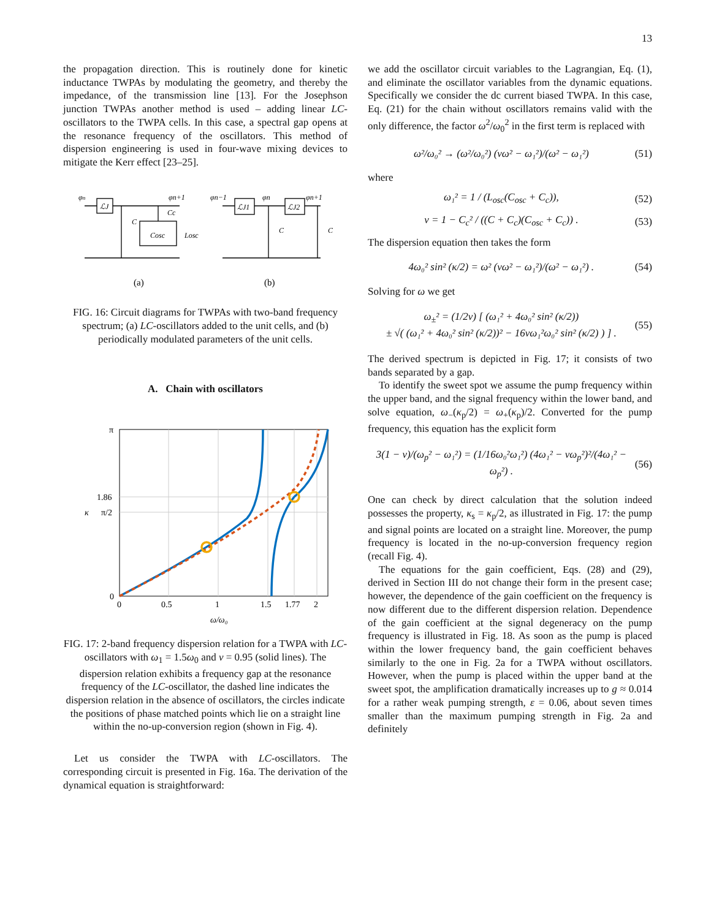13
the propagation direction. This is routinely done for kinetic inductance TWPAs by modulating the geometry, and thereby the impedance, of the transmission line [13]. For the Josephson junction TWPAs another method is used – adding linear LC-oscillators to the TWPA cells. In this case, a spectral gap opens at the resonance frequency of the oscillators. This method of dispersion engineering is used in four-wave mixing devices to mitigate the Kerr effect [23–25].
φn
ℒJ
φn+1
Cc
C
Cosc
Losc
φn−1
ℒJ1
φn
ℒJ2
φn+1
C
C
(a)
(b)
FIG. 16: Circuit diagrams for TWPAs with two-band frequency spectrum; (a) LC-oscillators added to the unit cells, and (b) periodically modulated parameters of the unit cells.
A. Chain with oscillators
π
1.86
π/2
0
κ
0
0.5
1
1.5
1.77
2
ω/ω₀
FIG. 17: 2-band frequency dispersion relation for a TWPA with LC-oscillators with ω<sub>1</sub> = 1.5ω<sub>0</sub> and ν = 0.95 (solid lines). The dispersion relation exhibits a frequency gap at the resonance frequency of the LC-oscillator, the dashed line indicates the dispersion relation in the absence of oscillators, the circles indicate the positions of phase matched points which lie on a straight line within the no-up-conversion region (shown in Fig. 4).
Let us consider the TWPA with LC-oscillators. The corresponding circuit is presented in Fig. 16a. The derivation of the dynamical equation is straightforward:
we add the oscillator circuit variables to the Lagrangian, Eq. (1), and eliminate the oscillator variables from the dynamic equations. Specifically we consider the dc current biased TWPA. In this case, Eq. (21) for the chain without oscillators remains valid with the only difference, the factor ω<sup>2</sup>/ω<sub>0</sub><sup>2</sup> in the first term is replaced with
ω²/ω₀² → (ω²/ω₀²) (νω² − ω₁²)/(ω² − ω₁²) (51)
where
ω₁² = 1 / (L<sub>osc</sub>(C<sub>osc</sub> + C<sub>c</sub>)), (52)
ν = 1 − C<sub>c</sub>² / ((C + C<sub>c</sub>)(C<sub>osc</sub> + C<sub>c</sub>)) . (53)
The dispersion equation then takes the form
4ω₀² sin² (κ/2) = ω² (νω² − ω₁²)/(ω² − ω₁²) . (54)
Solving for ω we get
ω<sub>±</sub>² = (1/2ν) [ (ω₁² + 4ω₀² sin² (κ/2))
± √( (ω₁² + 4ω₀² sin² (κ/2))² − 16νω₁²ω₀² sin² (κ/2) ) ] . (55)
The derived spectrum is depicted in Fig. 17; it consists of two bands separated by a gap.
To identify the sweet spot we assume the pump frequency within the upper band, and the signal frequency within the lower band, and solve equation, ω<sub>−</sub>(κ<sub>p</sub>/2) = ω<sub>+</sub>(κ<sub>p</sub>)/2. Converted for the pump frequency, this equation has the explicit form
3(1 − ν)/(ω<sub>p</sub>² − ω₁²) = (1/16ω₀²ω₁²) (4ω₁² − νω<sub>p</sub>²)²/(4ω₁² − ω<sub>p</sub>²) . (56)
One can check by direct calculation that the solution indeed possesses the property, κ<sub>s</sub> = κ<sub>p</sub>/2, as illustrated in Fig. 17: the pump and signal points are located on a straight line. Moreover, the pump frequency is located in the no-up-conversion frequency region (recall Fig. 4).
The equations for the gain coefficient, Eqs. (28) and (29), derived in Section III do not change their form in the present case; however, the dependence of the gain coefficient on the frequency is now different due to the different dispersion relation. Dependence of the gain coefficient at the signal degeneracy on the pump frequency is illustrated in Fig. 18. As soon as the pump is placed within the lower frequency band, the gain coefficient behaves similarly to the one in Fig. 2a for a TWPA without oscillators. However, when the pump is placed within the upper band at the sweet spot, the amplification dramatically increases up to g ≈ 0.014 for a rather weak pumping strength, ε = 0.06, about seven times smaller than the maximum pumping strength in Fig. 2a and definitely